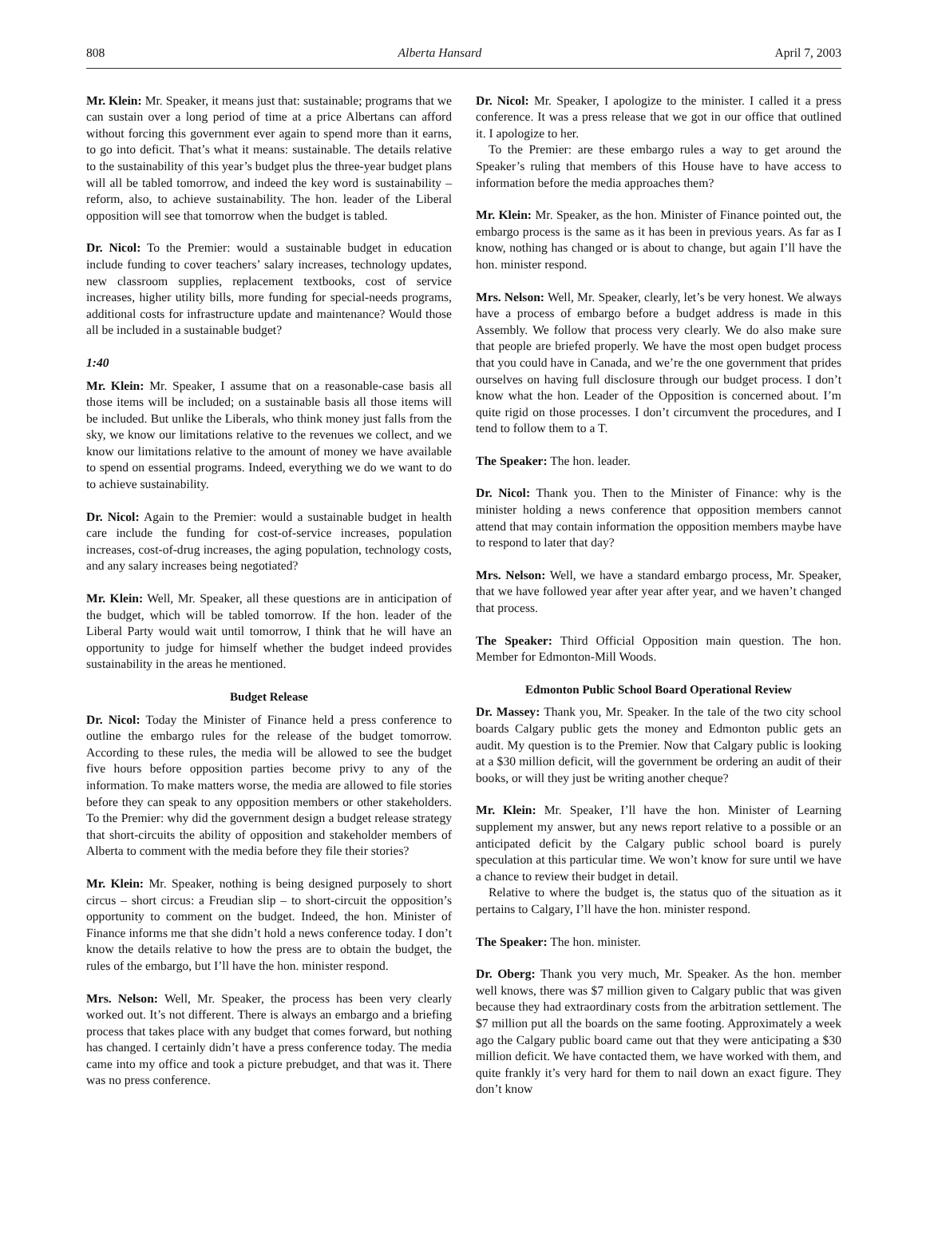808 Alberta Hansard April 7, 2003
Mr. Klein: Mr. Speaker, it means just that: sustainable; programs that we can sustain over a long period of time at a price Albertans can afford without forcing this government ever again to spend more than it earns, to go into deficit. That’s what it means: sustainable. The details relative to the sustainability of this year’s budget plus the three-year budget plans will all be tabled tomorrow, and indeed the key word is sustainability – reform, also, to achieve sustainability. The hon. leader of the Liberal opposition will see that tomorrow when the budget is tabled.
Dr. Nicol: To the Premier: would a sustainable budget in education include funding to cover teachers’ salary increases, technology updates, new classroom supplies, replacement textbooks, cost of service increases, higher utility bills, more funding for special-needs programs, additional costs for infrastructure update and maintenance? Would those all be included in a sustainable budget?
1:40
Mr. Klein: Mr. Speaker, I assume that on a reasonable-case basis all those items will be included; on a sustainable basis all those items will be included. But unlike the Liberals, who think money just falls from the sky, we know our limitations relative to the revenues we collect, and we know our limitations relative to the amount of money we have available to spend on essential programs. Indeed, everything we do we want to do to achieve sustainability.
Dr. Nicol: Again to the Premier: would a sustainable budget in health care include the funding for cost-of-service increases, population increases, cost-of-drug increases, the aging population, technology costs, and any salary increases being negotiated?
Mr. Klein: Well, Mr. Speaker, all these questions are in anticipation of the budget, which will be tabled tomorrow. If the hon. leader of the Liberal Party would wait until tomorrow, I think that he will have an opportunity to judge for himself whether the budget indeed provides sustainability in the areas he mentioned.
Budget Release
Dr. Nicol: Today the Minister of Finance held a press conference to outline the embargo rules for the release of the budget tomorrow. According to these rules, the media will be allowed to see the budget five hours before opposition parties become privy to any of the information. To make matters worse, the media are allowed to file stories before they can speak to any opposition members or other stakeholders. To the Premier: why did the government design a budget release strategy that short-circuits the ability of opposition and stakeholder members of Alberta to comment with the media before they file their stories?
Mr. Klein: Mr. Speaker, nothing is being designed purposely to short circus – short circus: a Freudian slip – to short-circuit the opposition’s opportunity to comment on the budget. Indeed, the hon. Minister of Finance informs me that she didn’t hold a news conference today. I don’t know the details relative to how the press are to obtain the budget, the rules of the embargo, but I’ll have the hon. minister respond.
Mrs. Nelson: Well, Mr. Speaker, the process has been very clearly worked out. It’s not different. There is always an embargo and a briefing process that takes place with any budget that comes forward, but nothing has changed. I certainly didn’t have a press conference today. The media came into my office and took a picture prebudget, and that was it. There was no press conference.
Dr. Nicol: Mr. Speaker, I apologize to the minister. I called it a press conference. It was a press release that we got in our office that outlined it. I apologize to her.
To the Premier: are these embargo rules a way to get around the Speaker’s ruling that members of this House have to have access to information before the media approaches them?
Mr. Klein: Mr. Speaker, as the hon. Minister of Finance pointed out, the embargo process is the same as it has been in previous years. As far as I know, nothing has changed or is about to change, but again I’ll have the hon. minister respond.
Mrs. Nelson: Well, Mr. Speaker, clearly, let’s be very honest. We always have a process of embargo before a budget address is made in this Assembly. We follow that process very clearly. We do also make sure that people are briefed properly. We have the most open budget process that you could have in Canada, and we’re the one government that prides ourselves on having full disclosure through our budget process. I don’t know what the hon. Leader of the Opposition is concerned about. I’m quite rigid on those processes. I don’t circumvent the procedures, and I tend to follow them to a T.
The Speaker: The hon. leader.
Dr. Nicol: Thank you. Then to the Minister of Finance: why is the minister holding a news conference that opposition members cannot attend that may contain information the opposition members maybe have to respond to later that day?
Mrs. Nelson: Well, we have a standard embargo process, Mr. Speaker, that we have followed year after year after year, and we haven’t changed that process.
The Speaker: Third Official Opposition main question. The hon. Member for Edmonton-Mill Woods.
Edmonton Public School Board Operational Review
Dr. Massey: Thank you, Mr. Speaker. In the tale of the two city school boards Calgary public gets the money and Edmonton public gets an audit. My question is to the Premier. Now that Calgary public is looking at a $30 million deficit, will the government be ordering an audit of their books, or will they just be writing another cheque?
Mr. Klein: Mr. Speaker, I’ll have the hon. Minister of Learning supplement my answer, but any news report relative to a possible or an anticipated deficit by the Calgary public school board is purely speculation at this particular time. We won’t know for sure until we have a chance to review their budget in detail.
Relative to where the budget is, the status quo of the situation as it pertains to Calgary, I’ll have the hon. minister respond.
The Speaker: The hon. minister.
Dr. Oberg: Thank you very much, Mr. Speaker. As the hon. member well knows, there was $7 million given to Calgary public that was given because they had extraordinary costs from the arbitration settlement. The $7 million put all the boards on the same footing. Approximately a week ago the Calgary public board came out that they were anticipating a $30 million deficit. We have contacted them, we have worked with them, and quite frankly it’s very hard for them to nail down an exact figure. They don’t know